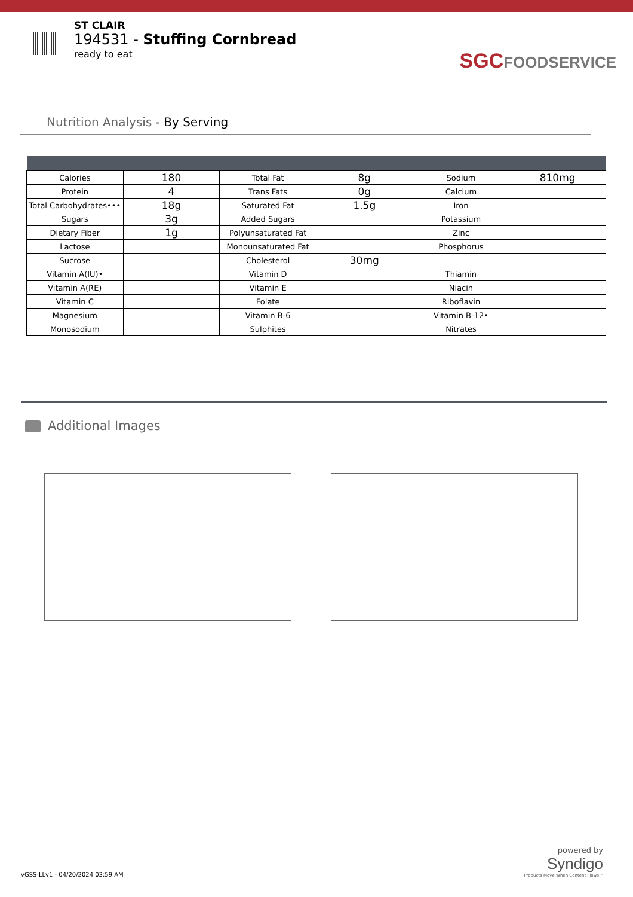ST CLAIR
194531 - Stuffing Cornbread
ready to eat
SGCFOODSERVICE
Nutrition Analysis - By Serving
| Calories | 180 | Total Fat | 8g | Sodium | 810mg |
| Protein | 4 | Trans Fats | 0g | Calcium | |
| Total Carbohydrates••• | 18g | Saturated Fat | 1.5g | Iron | |
| Sugars | 3g | Added Sugars | | Potassium | |
| Dietary Fiber | 1g | Polyunsaturated Fat | | Zinc | |
| Lactose | | Monounsaturated Fat | | Phosphorus | |
| Sucrose | | Cholesterol | 30mg | | |
| Vitamin A(IU)• | | Vitamin D | | Thiamin | |
| Vitamin A(RE) | | Vitamin E | | Niacin | |
| Vitamin C | | Folate | | Riboflavin | |
| Magnesium | | Vitamin B-6 | | Vitamin B-12• | |
| Monosodium | | Sulphites | | Nitrates | |
Additional Images
vGSS-LLv1 - 04/20/2024 03:59 AM
powered by
Syndigo
Products Move When Content Flows™